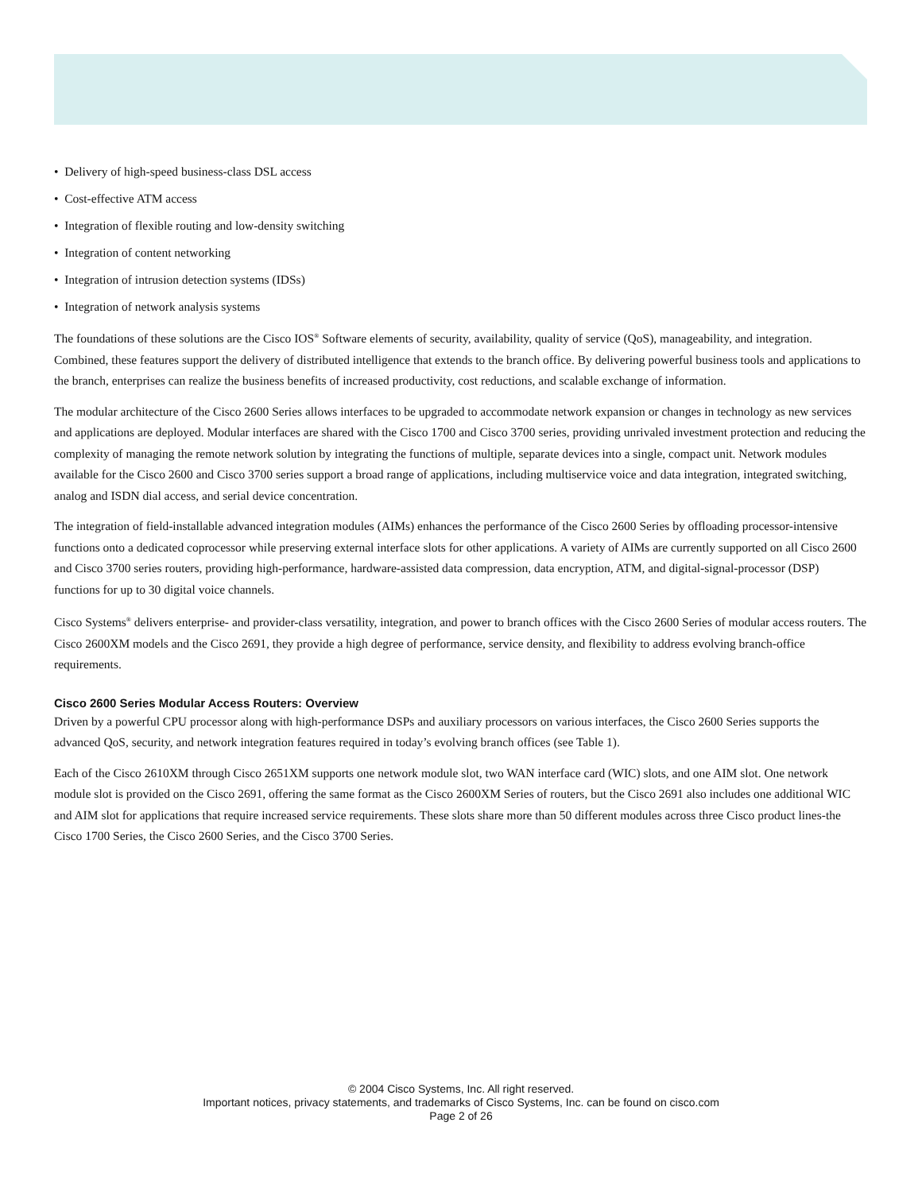• Delivery of high-speed business-class DSL access
• Cost-effective ATM access
• Integration of flexible routing and low-density switching
• Integration of content networking
• Integration of intrusion detection systems (IDSs)
• Integration of network analysis systems
The foundations of these solutions are the Cisco IOS<sup>®</sup> Software elements of security, availability, quality of service (QoS), manageability, and integration. Combined, these features support the delivery of distributed intelligence that extends to the branch office. By delivering powerful business tools and applications to the branch, enterprises can realize the business benefits of increased productivity, cost reductions, and scalable exchange of information.
The modular architecture of the Cisco 2600 Series allows interfaces to be upgraded to accommodate network expansion or changes in technology as new services and applications are deployed. Modular interfaces are shared with the Cisco 1700 and Cisco 3700 series, providing unrivaled investment protection and reducing the complexity of managing the remote network solution by integrating the functions of multiple, separate devices into a single, compact unit. Network modules available for the Cisco 2600 and Cisco 3700 series support a broad range of applications, including multiservice voice and data integration, integrated switching, analog and ISDN dial access, and serial device concentration.
The integration of field-installable advanced integration modules (AIMs) enhances the performance of the Cisco 2600 Series by offloading processor-intensive functions onto a dedicated coprocessor while preserving external interface slots for other applications. A variety of AIMs are currently supported on all Cisco 2600 and Cisco 3700 series routers, providing high-performance, hardware-assisted data compression, data encryption, ATM, and digital-signal-processor (DSP) functions for up to 30 digital voice channels.
Cisco Systems<sup>®</sup> delivers enterprise- and provider-class versatility, integration, and power to branch offices with the Cisco 2600 Series of modular access routers. The Cisco 2600XM models and the Cisco 2691, they provide a high degree of performance, service density, and flexibility to address evolving branch-office requirements.
Cisco 2600 Series Modular Access Routers: Overview
Driven by a powerful CPU processor along with high-performance DSPs and auxiliary processors on various interfaces, the Cisco 2600 Series supports the advanced QoS, security, and network integration features required in today’s evolving branch offices (see Table 1).
Each of the Cisco 2610XM through Cisco 2651XM supports one network module slot, two WAN interface card (WIC) slots, and one AIM slot. One network module slot is provided on the Cisco 2691, offering the same format as the Cisco 2600XM Series of routers, but the Cisco 2691 also includes one additional WIC and AIM slot for applications that require increased service requirements. These slots share more than 50 different modules across three Cisco product lines-the Cisco 1700 Series, the Cisco 2600 Series, and the Cisco 3700 Series.
© 2004 Cisco Systems, Inc. All right reserved.
Important notices, privacy statements, and trademarks of Cisco Systems, Inc. can be found on cisco.com
Page 2 of 26